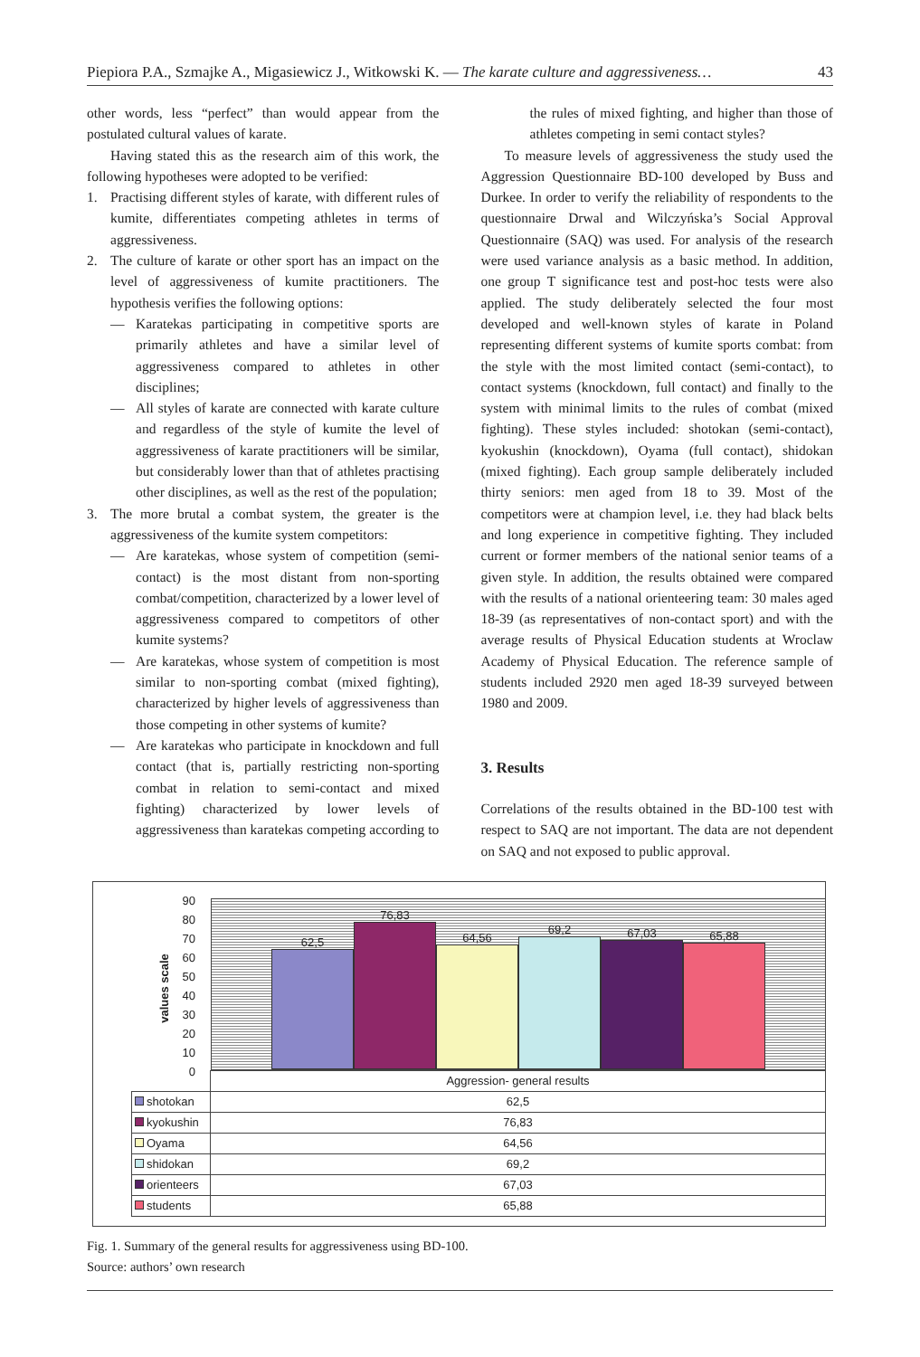Piepiora P.A., Szmajke A., Migasiewicz J., Witkowski K. — The karate culture and aggressiveness… 43
other words, less “perfect” than would appear from the postulated cultural values of karate.
Having stated this as the research aim of this work, the following hypotheses were adopted to be verified:
1. Practising different styles of karate, with different rules of kumite, differentiates competing athletes in terms of aggressiveness.
2. The culture of karate or other sport has an impact on the level of aggressiveness of kumite practitioners. The hypothesis verifies the following options:
— Karatekas participating in competitive sports are primarily athletes and have a similar level of aggressiveness compared to athletes in other disciplines;
— All styles of karate are connected with karate culture and regardless of the style of kumite the level of aggressiveness of karate practitioners will be similar, but considerably lower than that of athletes practising other disciplines, as well as the rest of the population;
3. The more brutal a combat system, the greater is the aggressiveness of the kumite system competitors:
— Are karatekas, whose system of competition (semi-contact) is the most distant from non-sporting combat/competition, characterized by a lower level of aggressiveness compared to competitors of other kumite systems?
— Are karatekas, whose system of competition is most similar to non-sporting combat (mixed fighting), characterized by higher levels of aggressiveness than those competing in other systems of kumite?
— Are karatekas who participate in knockdown and full contact (that is, partially restricting non-sporting combat in relation to semi-contact and mixed fighting) characterized by lower levels of aggressiveness than karatekas competing according to
the rules of mixed fighting, and higher than those of athletes competing in semi contact styles?
To measure levels of aggressiveness the study used the Aggression Questionnaire BD-100 developed by Buss and Durkee. In order to verify the reliability of respondents to the questionnaire Drwal and Wilczyńska’s Social Approval Questionnaire (SAQ) was used. For analysis of the research were used variance analysis as a basic method. In addition, one group T significance test and post-hoc tests were also applied. The study deliberately selected the four most developed and well-known styles of karate in Poland representing different systems of kumite sports combat: from the style with the most limited contact (semi-contact), to contact systems (knockdown, full contact) and finally to the system with minimal limits to the rules of combat (mixed fighting). These styles included: shotokan (semi-contact), kyokushin (knockdown), Oyama (full contact), shidokan (mixed fighting). Each group sample deliberately included thirty seniors: men aged from 18 to 39. Most of the competitors were at champion level, i.e. they had black belts and long experience in competitive fighting. They included current or former members of the national senior teams of a given style. In addition, the results obtained were compared with the results of a national orienteering team: 30 males aged 18-39 (as representatives of non-contact sport) and with the average results of Physical Education students at Wroclaw Academy of Physical Education. The reference sample of students included 2920 men aged 18-39 surveyed between 1980 and 2009.
3. Results
Correlations of the results obtained in the BD-100 test with respect to SAQ are not important. The data are not dependent on SAQ and not exposed to public approval.
values scale
90
80
70
60
50
40
30
20
10
0
62,5
76,83
64,56
69,2
67,03
65,88
| | Aggression- general results |
| shotokan | 62,5 |
| kyokushin | 76,83 |
| Oyama | 64,56 |
| shidokan | 69,2 |
| orienteers | 67,03 |
| students | 65,88 |
Fig. 1. Summary of the general results for aggressiveness using BD-100.
Source: authors’ own research